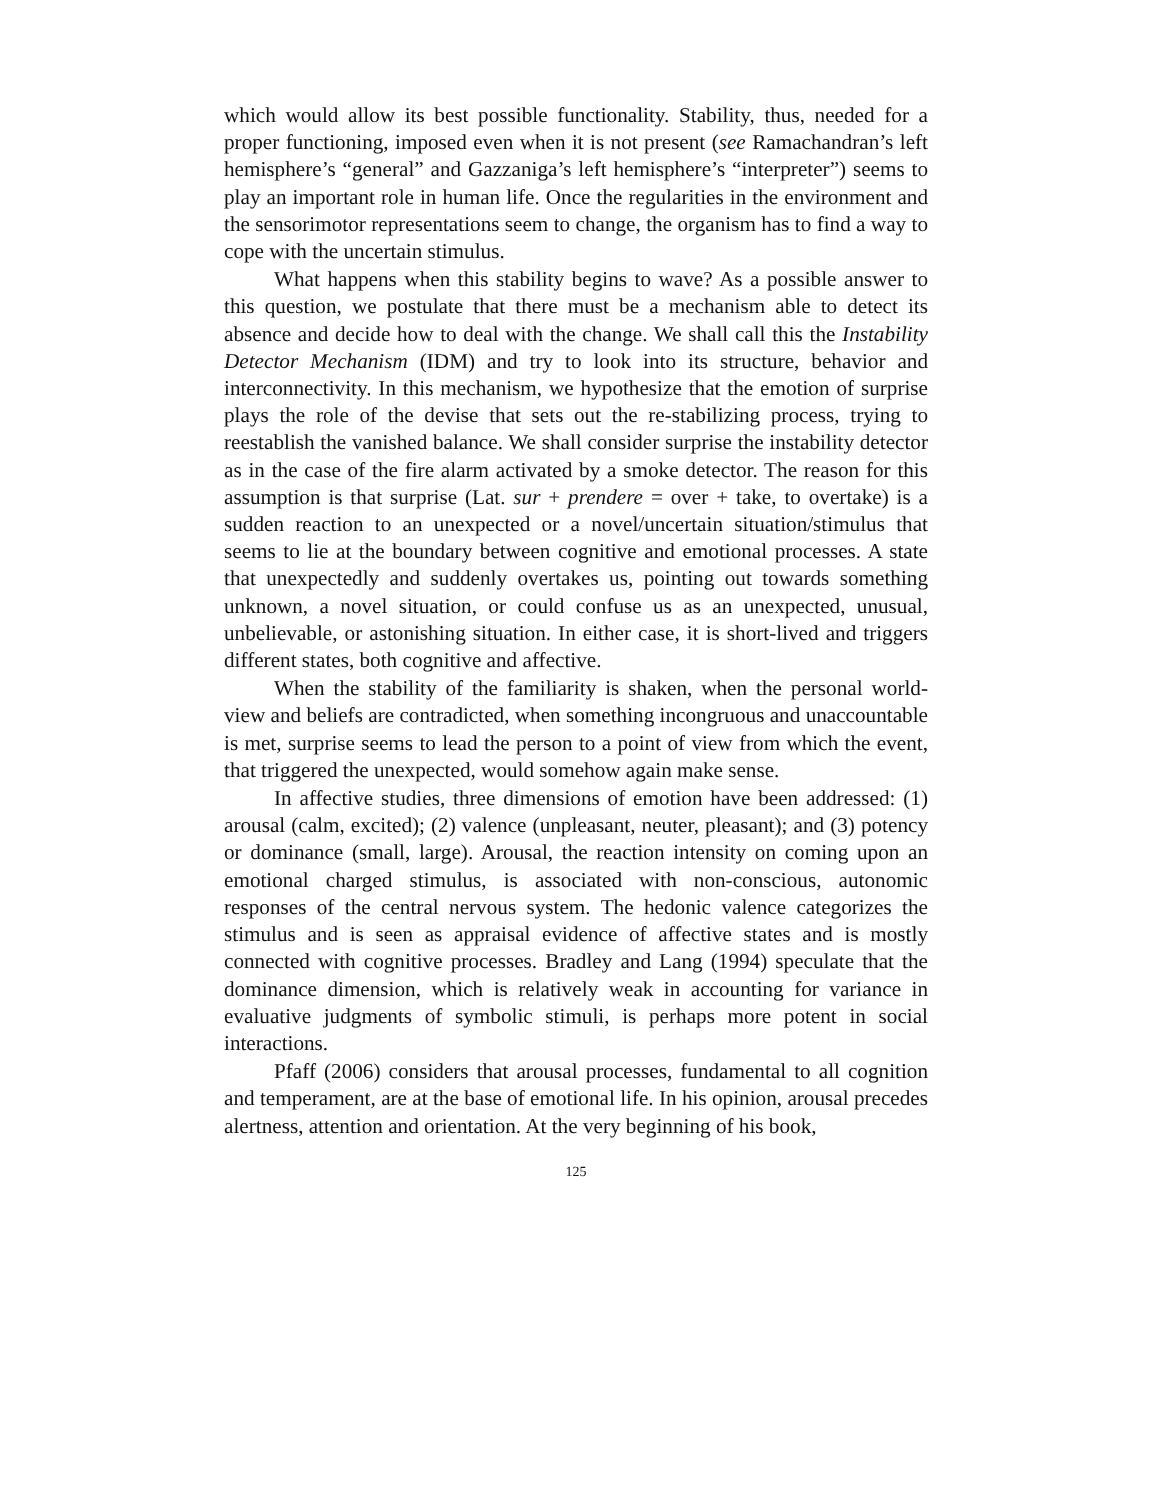which would allow its best possible functionality. Stability, thus, needed for a proper functioning, imposed even when it is not present (see Ramachandran’s left hemisphere’s “general” and Gazzaniga’s left hemisphere’s “interpreter”) seems to play an important role in human life. Once the regularities in the environment and the sensorimotor representations seem to change, the organism has to find a way to cope with the uncertain stimulus.
What happens when this stability begins to wave? As a possible answer to this question, we postulate that there must be a mechanism able to detect its absence and decide how to deal with the change. We shall call this the Instability Detector Mechanism (IDM) and try to look into its structure, behavior and interconnectivity. In this mechanism, we hypothesize that the emotion of surprise plays the role of the devise that sets out the re-stabilizing process, trying to reestablish the vanished balance. We shall consider surprise the instability detector as in the case of the fire alarm activated by a smoke detector. The reason for this assumption is that surprise (Lat. sur + prendere = over + take, to overtake) is a sudden reaction to an unexpected or a novel/uncertain situation/stimulus that seems to lie at the boundary between cognitive and emotional processes. A state that unexpectedly and suddenly overtakes us, pointing out towards something unknown, a novel situation, or could confuse us as an unexpected, unusual, unbelievable, or astonishing situation. In either case, it is short-lived and triggers different states, both cognitive and affective.
When the stability of the familiarity is shaken, when the personal world-view and beliefs are contradicted, when something incongruous and unaccountable is met, surprise seems to lead the person to a point of view from which the event, that triggered the unexpected, would somehow again make sense.
In affective studies, three dimensions of emotion have been addressed: (1) arousal (calm, excited); (2) valence (unpleasant, neuter, pleasant); and (3) potency or dominance (small, large). Arousal, the reaction intensity on coming upon an emotional charged stimulus, is associated with non-conscious, autonomic responses of the central nervous system. The hedonic valence categorizes the stimulus and is seen as appraisal evidence of affective states and is mostly connected with cognitive processes. Bradley and Lang (1994) speculate that the dominance dimension, which is relatively weak in accounting for variance in evaluative judgments of symbolic stimuli, is perhaps more potent in social interactions.
Pfaff (2006) considers that arousal processes, fundamental to all cognition and temperament, are at the base of emotional life. In his opinion, arousal precedes alertness, attention and orientation. At the very beginning of his book,
125